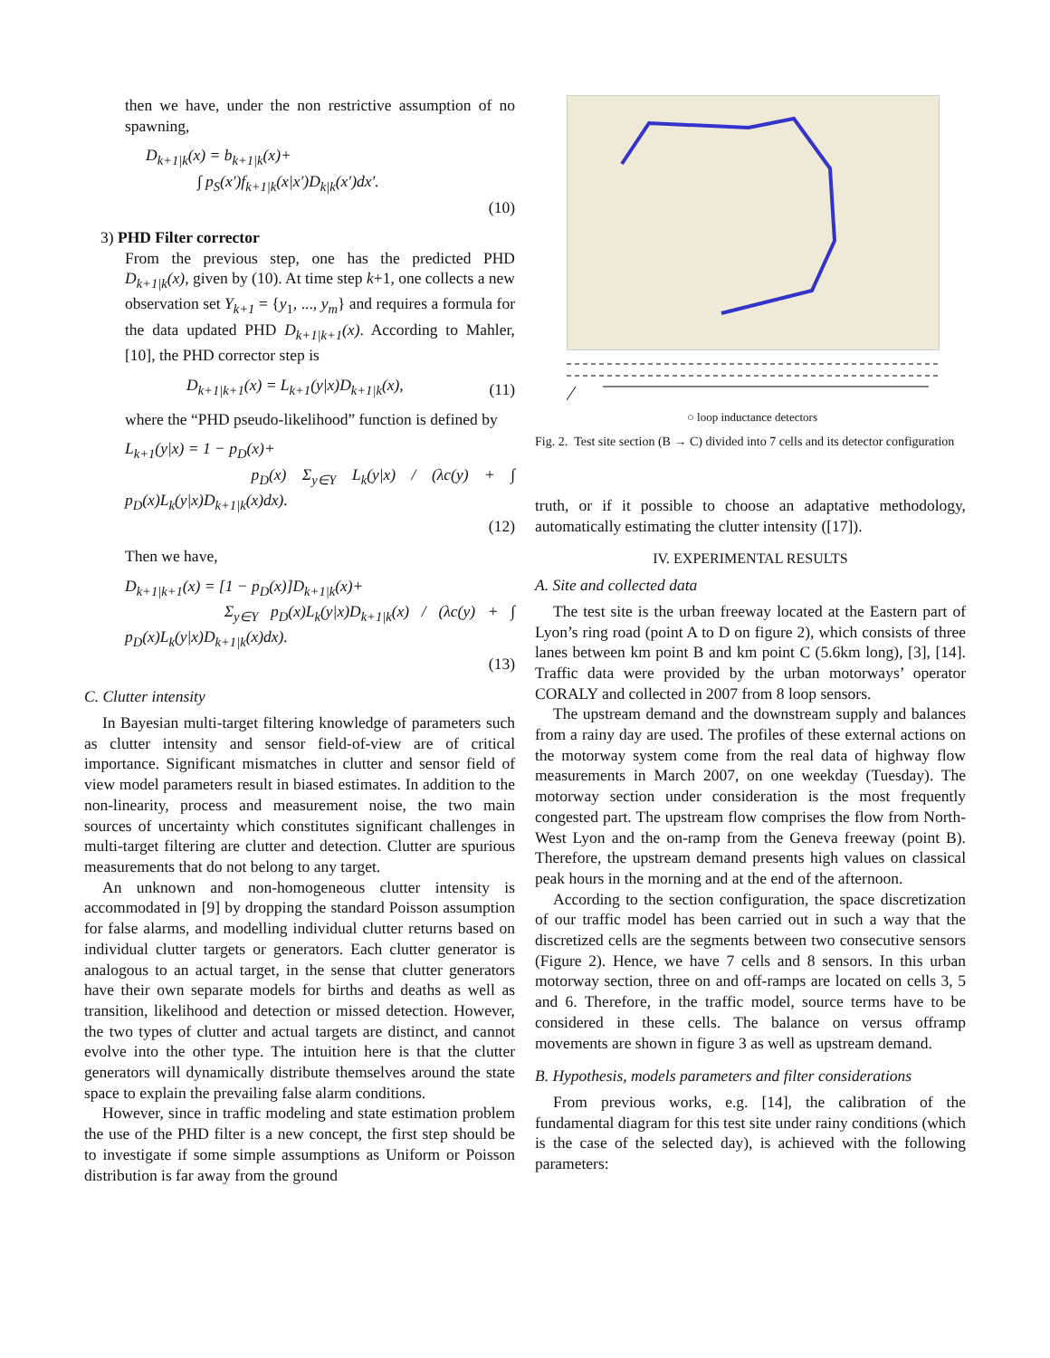then we have, under the non restrictive assumption of no spawning,
D<sub>k+1|k</sub>(x) = b<sub>k+1|k</sub>(x)+
∫ p<sub>S</sub>(x′)f<sub>k+1|k</sub>(x|x′)D<sub>k|k</sub>(x′)dx′.
(10)
3) PHD Filter corrector
From the previous step, one has the predicted PHD D<sub>k+1|k</sub>(x), given by (10). At time step k+1, one collects a new observation set Y<sub>k+1</sub> = {y<sub>1</sub>, ..., y<sub>m</sub>} and requires a formula for the data updated PHD D<sub>k+1|k+1</sub>(x). According to Mahler, [10], the PHD corrector step is
D<sub>k+1|k+1</sub>(x) = L<sub>k+1</sub>(y|x)D<sub>k+1|k</sub>(x),
(11)
where the “PHD pseudo-likelihood” function is defined by
L<sub>k+1</sub>(y|x) = 1 − p<sub>D</sub>(x)+
p<sub>D</sub>(x) Σ<sub>y∈Y</sub> L<sub>k</sub>(y|x) / (λc(y) + ∫ p<sub>D</sub>(x)L<sub>k</sub>(y|x)D<sub>k+1|k</sub>(x)dx).
(12)
Then we have,
D<sub>k+1|k+1</sub>(x) = [1 − p<sub>D</sub>(x)]D<sub>k+1|k</sub>(x)+
Σ<sub>y∈Y</sub> p<sub>D</sub>(x)L<sub>k</sub>(y|x)D<sub>k+1|k</sub>(x) / (λc(y) + ∫ p<sub>D</sub>(x)L<sub>k</sub>(y|x)D<sub>k+1|k</sub>(x)dx).
(13)
C. Clutter intensity
In Bayesian multi-target filtering knowledge of parameters such as clutter intensity and sensor field-of-view are of critical importance. Significant mismatches in clutter and sensor field of view model parameters result in biased estimates. In addition to the non-linearity, process and measurement noise, the two main sources of uncertainty which constitutes significant challenges in multi-target filtering are clutter and detection. Clutter are spurious measurements that do not belong to any target.
An unknown and non-homogeneous clutter intensity is accommodated in [9] by dropping the standard Poisson assumption for false alarms, and modelling individual clutter returns based on individual clutter targets or generators. Each clutter generator is analogous to an actual target, in the sense that clutter generators have their own separate models for births and deaths as well as transition, likelihood and detection or missed detection. However, the two types of clutter and actual targets are distinct, and cannot evolve into the other type. The intuition here is that the clutter generators will dynamically distribute themselves around the state space to explain the prevailing false alarm conditions.
However, since in traffic modeling and state estimation problem the use of the PHD filter is a new concept, the first step should be to investigate if some simple assumptions as Uniform or Poisson distribution is far away from the ground
○ loop inductance detectors
Fig. 2. Test site section (B → C) divided into 7 cells and its detector configuration
truth, or if it possible to choose an adaptative methodology, automatically estimating the clutter intensity ([17]).
IV. EXPERIMENTAL RESULTS
A. Site and collected data
The test site is the urban freeway located at the Eastern part of Lyon’s ring road (point A to D on figure 2), which consists of three lanes between km point B and km point C (5.6km long), [3], [14]. Traffic data were provided by the urban motorways’ operator CORALY and collected in 2007 from 8 loop sensors.
The upstream demand and the downstream supply and balances from a rainy day are used. The profiles of these external actions on the motorway system come from the real data of highway flow measurements in March 2007, on one weekday (Tuesday). The motorway section under consideration is the most frequently congested part. The upstream flow comprises the flow from North-West Lyon and the on-ramp from the Geneva freeway (point B). Therefore, the upstream demand presents high values on classical peak hours in the morning and at the end of the afternoon.
According to the section configuration, the space discretization of our traffic model has been carried out in such a way that the discretized cells are the segments between two consecutive sensors (Figure 2). Hence, we have 7 cells and 8 sensors. In this urban motorway section, three on and off-ramps are located on cells 3, 5 and 6. Therefore, in the traffic model, source terms have to be considered in these cells. The balance on versus offramp movements are shown in figure 3 as well as upstream demand.
B. Hypothesis, models parameters and filter considerations
From previous works, e.g. [14], the calibration of the fundamental diagram for this test site under rainy conditions (which is the case of the selected day), is achieved with the following parameters: